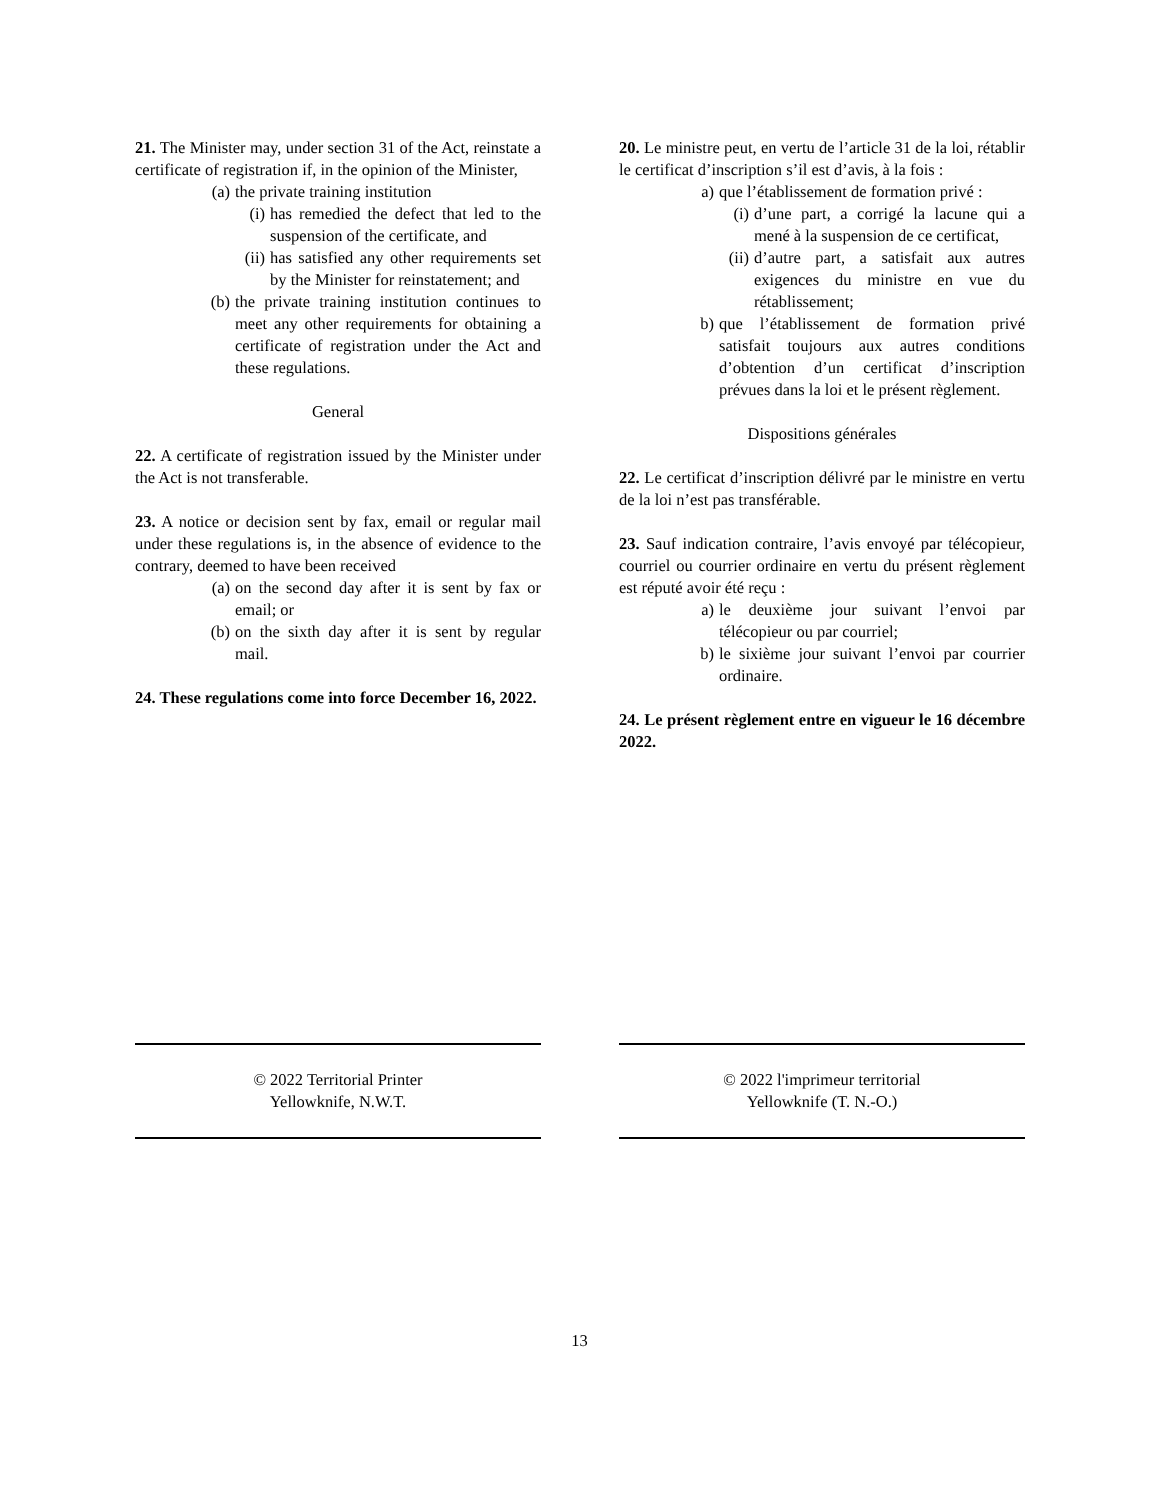21. The Minister may, under section 31 of the Act, reinstate a certificate of registration if, in the opinion of the Minister,
(a) the private training institution
(i) has remedied the defect that led to the suspension of the certificate, and
(ii)
has satisfied any other requirements set by the Minister for reinstatement; and
(b) the private training institution continues to meet any other requirements for obtaining a certificate of registration under the Act and these regulations.
General
22. A certificate of registration issued by the Minister under the Act is not transferable.
23. A notice or decision sent by fax, email or regular mail under these regulations is, in the absence of evidence to the contrary, deemed to have been received
(a) on the second day after it is sent by fax or email; or
(b) on the sixth day after it is sent by regular mail.
24. These regulations come into force December 16, 2022.
20. Le ministre peut, en vertu de l’article 31 de la loi, rétablir le certificat d’inscription s’il est d’avis, à la fois :
a) que l’établissement de formation privé :
(i) d’une part, a corrigé la lacune qui a mené à la suspension de ce certificat,
(ii)
d’autre part, a satisfait aux autres exigences du ministre en vue du rétablissement;
b) que l’établissement de formation privé satisfait toujours aux autres conditions d’obtention d’un certificat d’inscription prévues dans la loi et le présent règlement.
Dispositions générales
22. Le certificat d’inscription délivré par le ministre en vertu de la loi n’est pas transférable.
23. Sauf indication contraire, l’avis envoyé par télécopieur, courriel ou courrier ordinaire en vertu du présent règlement est réputé avoir été reçu :
a) le deuxième jour suivant l’envoi par télécopieur ou par courriel;
b) le sixième jour suivant l’envoi par courrier ordinaire.
24. Le présent règlement entre en vigueur le 16 décembre 2022.
© 2022 Territorial Printer
Yellowknife, N.W.T.
© 2022 l'imprimeur territorial
Yellowknife (T. N.-O.)
13